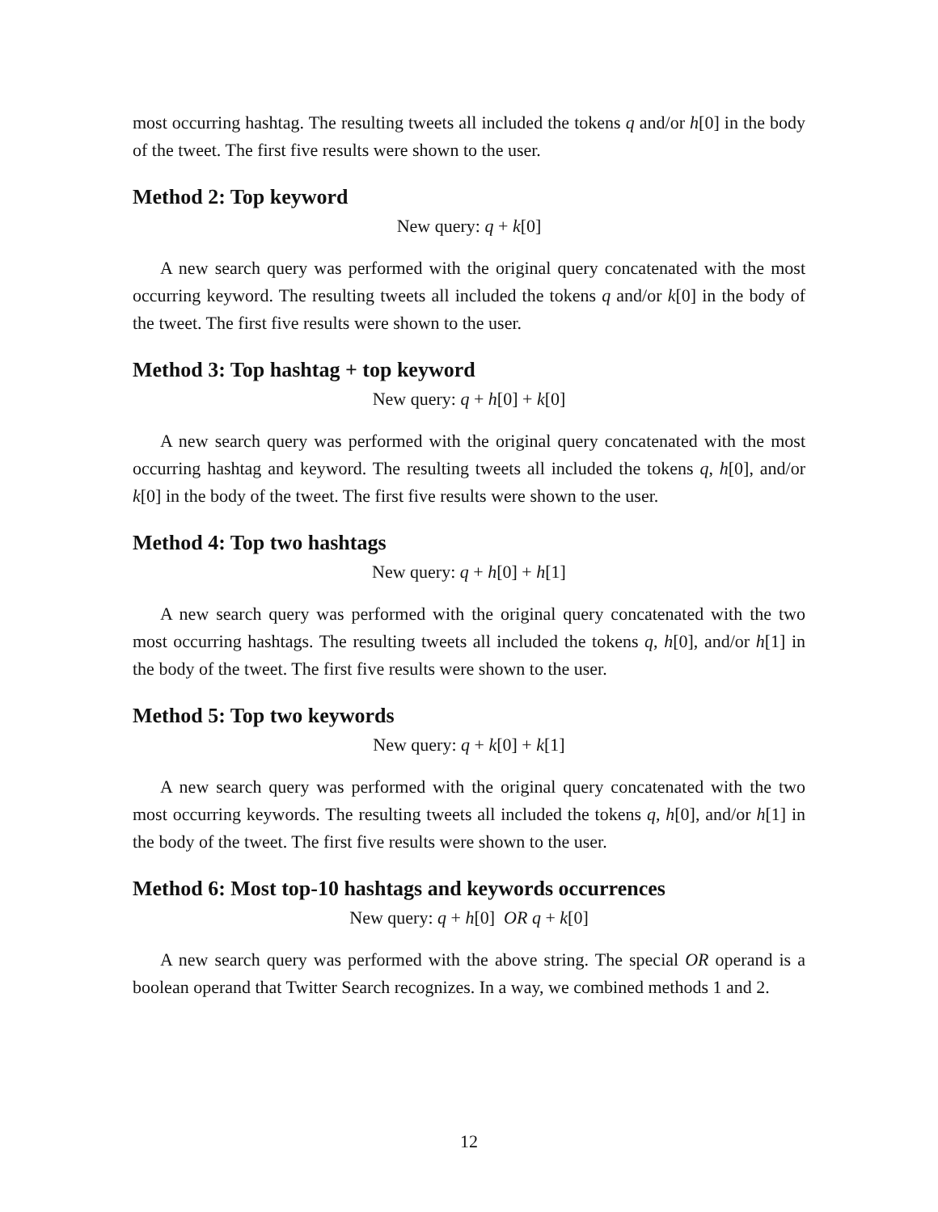most occurring hashtag. The resulting tweets all included the tokens q and/or h[0] in the body of the tweet. The first five results were shown to the user.
Method 2: Top keyword
New query: q + k[0]
A new search query was performed with the original query concatenated with the most occurring keyword. The resulting tweets all included the tokens q and/or k[0] in the body of the tweet. The first five results were shown to the user.
Method 3: Top hashtag + top keyword
New query: q + h[0] + k[0]
A new search query was performed with the original query concatenated with the most occurring hashtag and keyword. The resulting tweets all included the tokens q, h[0], and/or k[0] in the body of the tweet. The first five results were shown to the user.
Method 4: Top two hashtags
New query: q + h[0] + h[1]
A new search query was performed with the original query concatenated with the two most occurring hashtags. The resulting tweets all included the tokens q, h[0], and/or h[1] in the body of the tweet. The first five results were shown to the user.
Method 5: Top two keywords
New query: q + k[0] + k[1]
A new search query was performed with the original query concatenated with the two most occurring keywords. The resulting tweets all included the tokens q, h[0], and/or h[1] in the body of the tweet. The first five results were shown to the user.
Method 6: Most top-10 hashtags and keywords occurrences
New query: q + h[0] OR q + k[0]
A new search query was performed with the above string. The special OR operand is a boolean operand that Twitter Search recognizes. In a way, we combined methods 1 and 2.
12